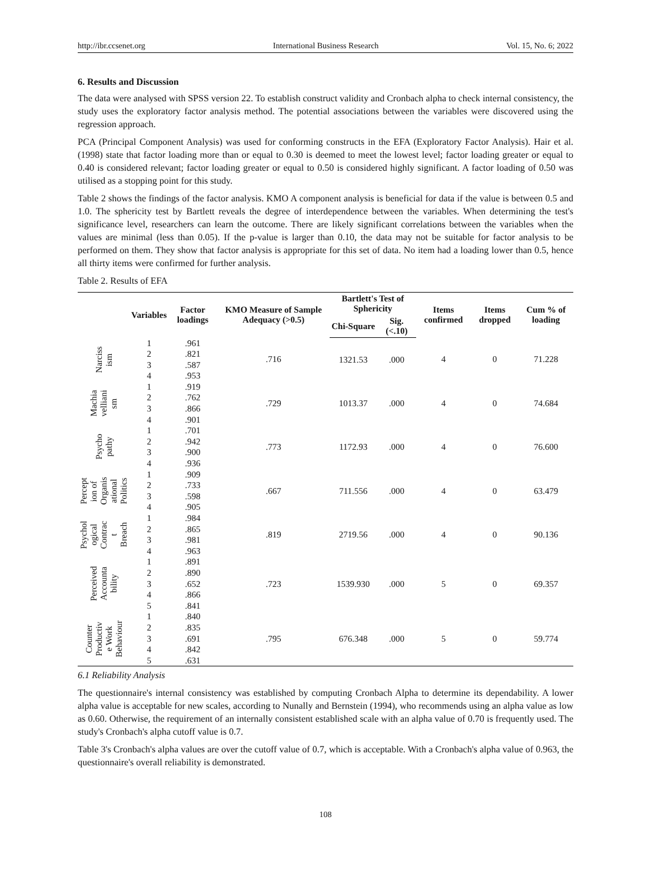http://ibr.ccsenet.org International Business Research Vol. 15, No. 6; 2022
6. Results and Discussion
The data were analysed with SPSS version 22. To establish construct validity and Cronbach alpha to check internal consistency, the study uses the exploratory factor analysis method. The potential associations between the variables were discovered using the regression approach.
PCA (Principal Component Analysis) was used for conforming constructs in the EFA (Exploratory Factor Analysis). Hair et al. (1998) state that factor loading more than or equal to 0.30 is deemed to meet the lowest level; factor loading greater or equal to 0.40 is considered relevant; factor loading greater or equal to 0.50 is considered highly significant. A factor loading of 0.50 was utilised as a stopping point for this study.
Table 2 shows the findings of the factor analysis. KMO A component analysis is beneficial for data if the value is between 0.5 and 1.0. The sphericity test by Bartlett reveals the degree of interdependence between the variables. When determining the test's significance level, researchers can learn the outcome. There are likely significant correlations between the variables when the values are minimal (less than 0.05). If the p-value is larger than 0.10, the data may not be suitable for factor analysis to be performed on them. They show that factor analysis is appropriate for this set of data. No item had a loading lower than 0.5, hence all thirty items were confirmed for further analysis.
Table 2. Results of EFA
| | Variables | Factor loadings | KMO Measure of Sample Adequacy (>0.5) | Bartlett's Test of Sphericity | | Items confirmed | Items dropped | Cum % of loading |
| --- | --- | --- | --- | --- | --- | --- | --- | --- |
| | | | | Chi-Square | Sig. (<.10) | | | |
| Narciss ism | 1 | .961 | .716 | 1321.53 | .000 | 4 | 0 | 71.228 |
| | 2 | .821 | | | | | | |
| | 3 | .587 | | | | | | |
| | 4 | .953 | | | | | | |
| Machia velliani sm | 1 | .919 | .729 | 1013.37 | .000 | 4 | 0 | 74.684 |
| | 2 | .762 | | | | | | |
| | 3 | .866 | | | | | | |
| | 4 | .901 | | | | | | |
| Psycho pathy | 1 | .701 | .773 | 1172.93 | .000 | 4 | 0 | 76.600 |
| | 2 | .942 | | | | | | |
| | 3 | .900 | | | | | | |
| | 4 | .936 | | | | | | |
| Percept ion of Organis ational Politics | 1 | .909 | .667 | 711.556 | .000 | 4 | 0 | 63.479 |
| | 2 | .733 | | | | | | |
| | 3 | .598 | | | | | | |
| | 4 | .905 | | | | | | |
| Psychol ogical Contrac t Breach | 1 | .984 | .819 | 2719.56 | .000 | 4 | 0 | 90.136 |
| | 2 | .865 | | | | | | |
| | 3 | .981 | | | | | | |
| | 4 | .963 | | | | | | |
| Perceived Accounta bility | 1 | .891 | .723 | 1539.930 | .000 | 5 | 0 | 69.357 |
| | 2 | .890 | | | | | | |
| | 3 | .652 | | | | | | |
| | 4 | .866 | | | | | | |
| | 5 | .841 | | | | | | |
| Counter Productiv e Work Behaviour | 1 | .840 | .795 | 676.348 | .000 | 5 | 0 | 59.774 |
| | 2 | .835 | | | | | | |
| | 3 | .691 | | | | | | |
| | 4 | .842 | | | | | | |
| | 5 | .631 | | | | | | |
6.1 Reliability Analysis
The questionnaire's internal consistency was established by computing Cronbach Alpha to determine its dependability. A lower alpha value is acceptable for new scales, according to Nunally and Bernstein (1994), who recommends using an alpha value as low as 0.60. Otherwise, the requirement of an internally consistent established scale with an alpha value of 0.70 is frequently used. The study's Cronbach's alpha cutoff value is 0.7.
Table 3's Cronbach's alpha values are over the cutoff value of 0.7, which is acceptable. With a Cronbach's alpha value of 0.963, the questionnaire's overall reliability is demonstrated.
108